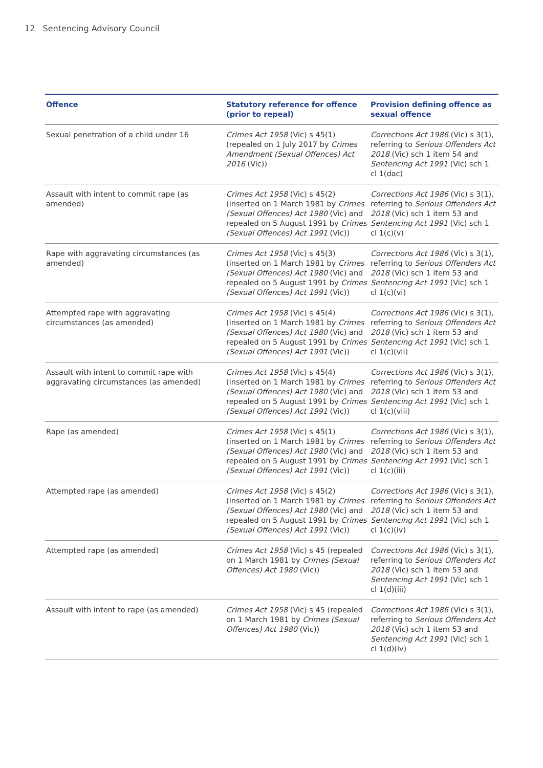12 Sentencing Advisory Council
| Offence | Statutory reference for offence (prior to repeal) | Provision defining offence as sexual offence |
| --- | --- | --- |
| Sexual penetration of a child under 16 | Crimes Act 1958 (Vic) s 45(1) (repealed on 1 July 2017 by Crimes Amendment (Sexual Offences) Act 2016 (Vic)) | Corrections Act 1986 (Vic) s 3(1), referring to Serious Offenders Act 2018 (Vic) sch 1 item 54 and Sentencing Act 1991 (Vic) sch 1 cl 1(dac) |
| Assault with intent to commit rape (as amended) | Crimes Act 1958 (Vic) s 45(2) (inserted on 1 March 1981 by Crimes (Sexual Offences) Act 1980 (Vic) and repealed on 5 August 1991 by Crimes (Sexual Offences) Act 1991 (Vic)) | Corrections Act 1986 (Vic) s 3(1), referring to Serious Offenders Act 2018 (Vic) sch 1 item 53 and Sentencing Act 1991 (Vic) sch 1 cl 1(c)(v) |
| Rape with aggravating circumstances (as amended) | Crimes Act 1958 (Vic) s 45(3) (inserted on 1 March 1981 by Crimes (Sexual Offences) Act 1980 (Vic) and repealed on 5 August 1991 by Crimes (Sexual Offences) Act 1991 (Vic)) | Corrections Act 1986 (Vic) s 3(1), referring to Serious Offenders Act 2018 (Vic) sch 1 item 53 and Sentencing Act 1991 (Vic) sch 1 cl 1(c)(vi) |
| Attempted rape with aggravating circumstances (as amended) | Crimes Act 1958 (Vic) s 45(4) (inserted on 1 March 1981 by Crimes (Sexual Offences) Act 1980 (Vic) and repealed on 5 August 1991 by Crimes (Sexual Offences) Act 1991 (Vic)) | Corrections Act 1986 (Vic) s 3(1), referring to Serious Offenders Act 2018 (Vic) sch 1 item 53 and Sentencing Act 1991 (Vic) sch 1 cl 1(c)(vii) |
| Assault with intent to commit rape with aggravating circumstances (as amended) | Crimes Act 1958 (Vic) s 45(4) (inserted on 1 March 1981 by Crimes (Sexual Offences) Act 1980 (Vic) and repealed on 5 August 1991 by Crimes (Sexual Offences) Act 1991 (Vic)) | Corrections Act 1986 (Vic) s 3(1), referring to Serious Offenders Act 2018 (Vic) sch 1 item 53 and Sentencing Act 1991 (Vic) sch 1 cl 1(c)(viii) |
| Rape (as amended) | Crimes Act 1958 (Vic) s 45(1) (inserted on 1 March 1981 by Crimes (Sexual Offences) Act 1980 (Vic) and repealed on 5 August 1991 by Crimes (Sexual Offences) Act 1991 (Vic)) | Corrections Act 1986 (Vic) s 3(1), referring to Serious Offenders Act 2018 (Vic) sch 1 item 53 and Sentencing Act 1991 (Vic) sch 1 cl 1(c)(iii) |
| Attempted rape (as amended) | Crimes Act 1958 (Vic) s 45(2) (inserted on 1 March 1981 by Crimes (Sexual Offences) Act 1980 (Vic) and repealed on 5 August 1991 by Crimes (Sexual Offences) Act 1991 (Vic)) | Corrections Act 1986 (Vic) s 3(1), referring to Serious Offenders Act 2018 (Vic) sch 1 item 53 and Sentencing Act 1991 (Vic) sch 1 cl 1(c)(iv) |
| Attempted rape (as amended) | Crimes Act 1958 (Vic) s 45 (repealed on 1 March 1981 by Crimes (Sexual Offences) Act 1980 (Vic)) | Corrections Act 1986 (Vic) s 3(1), referring to Serious Offenders Act 2018 (Vic) sch 1 item 53 and Sentencing Act 1991 (Vic) sch 1 cl 1(d)(iii) |
| Assault with intent to rape (as amended) | Crimes Act 1958 (Vic) s 45 (repealed on 1 March 1981 by Crimes (Sexual Offences) Act 1980 (Vic)) | Corrections Act 1986 (Vic) s 3(1), referring to Serious Offenders Act 2018 (Vic) sch 1 item 53 and Sentencing Act 1991 (Vic) sch 1 cl 1(d)(iv) |